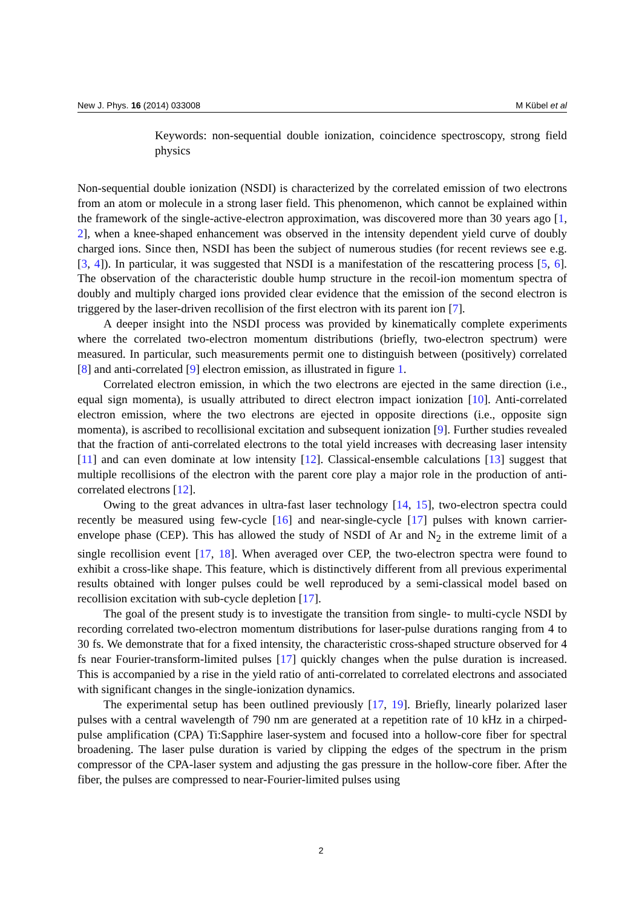New J. Phys. 16 (2014) 033008 M Kübel et al
Keywords: non-sequential double ionization, coincidence spectroscopy, strong field physics
Non-sequential double ionization (NSDI) is characterized by the correlated emission of two electrons from an atom or molecule in a strong laser field. This phenomenon, which cannot be explained within the framework of the single-active-electron approximation, was discovered more than 30 years ago [1, 2], when a knee-shaped enhancement was observed in the intensity dependent yield curve of doubly charged ions. Since then, NSDI has been the subject of numerous studies (for recent reviews see e.g. [3, 4]). In particular, it was suggested that NSDI is a manifestation of the rescattering process [5, 6]. The observation of the characteristic double hump structure in the recoil-ion momentum spectra of doubly and multiply charged ions provided clear evidence that the emission of the second electron is triggered by the laser-driven recollision of the first electron with its parent ion [7].
A deeper insight into the NSDI process was provided by kinematically complete experiments where the correlated two-electron momentum distributions (briefly, two-electron spectrum) were measured. In particular, such measurements permit one to distinguish between (positively) correlated [8] and anti-correlated [9] electron emission, as illustrated in figure 1.
Correlated electron emission, in which the two electrons are ejected in the same direction (i.e., equal sign momenta), is usually attributed to direct electron impact ionization [10]. Anti-correlated electron emission, where the two electrons are ejected in opposite directions (i.e., opposite sign momenta), is ascribed to recollisional excitation and subsequent ionization [9]. Further studies revealed that the fraction of anti-correlated electrons to the total yield increases with decreasing laser intensity [11] and can even dominate at low intensity [12]. Classical-ensemble calculations [13] suggest that multiple recollisions of the electron with the parent core play a major role in the production of anti-correlated electrons [12].
Owing to the great advances in ultra-fast laser technology [14, 15], two-electron spectra could recently be measured using few-cycle [16] and near-single-cycle [17] pulses with known carrier-envelope phase (CEP). This has allowed the study of NSDI of Ar and N<sub>2</sub> in the extreme limit of a single recollision event [17, 18]. When averaged over CEP, the two-electron spectra were found to exhibit a cross-like shape. This feature, which is distinctively different from all previous experimental results obtained with longer pulses could be well reproduced by a semi-classical model based on recollision excitation with sub-cycle depletion [17].
The goal of the present study is to investigate the transition from single- to multi-cycle NSDI by recording correlated two-electron momentum distributions for laser-pulse durations ranging from 4 to 30 fs. We demonstrate that for a fixed intensity, the characteristic cross-shaped structure observed for 4 fs near Fourier-transform-limited pulses [17] quickly changes when the pulse duration is increased. This is accompanied by a rise in the yield ratio of anti-correlated to correlated electrons and associated with significant changes in the single-ionization dynamics.
The experimental setup has been outlined previously [17, 19]. Briefly, linearly polarized laser pulses with a central wavelength of 790 nm are generated at a repetition rate of 10 kHz in a chirped-pulse amplification (CPA) Ti:Sapphire laser-system and focused into a hollow-core fiber for spectral broadening. The laser pulse duration is varied by clipping the edges of the spectrum in the prism compressor of the CPA-laser system and adjusting the gas pressure in the hollow-core fiber. After the fiber, the pulses are compressed to near-Fourier-limited pulses using
2